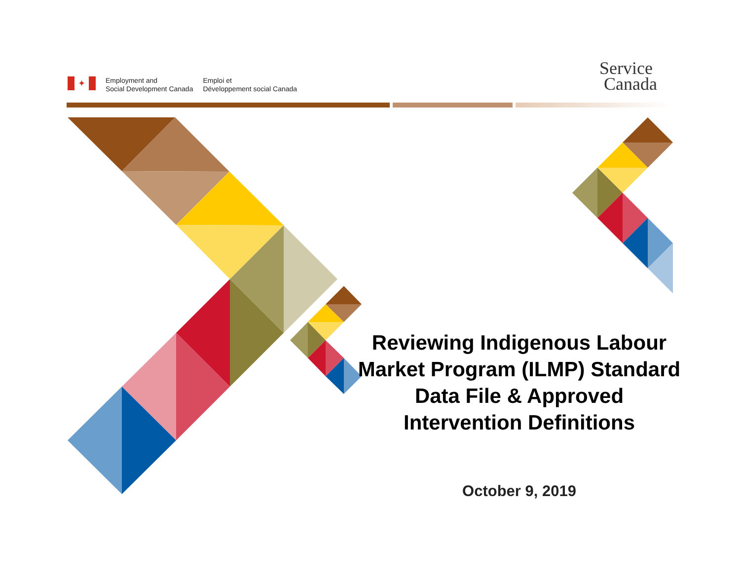✦
Employment and
Social Development Canada
Emploi et
Développement social Canada
Service
Canada
Reviewing Indigenous Labour Market Program (ILMP) Standard Data File & Approved Intervention Definitions
October 9, 2019